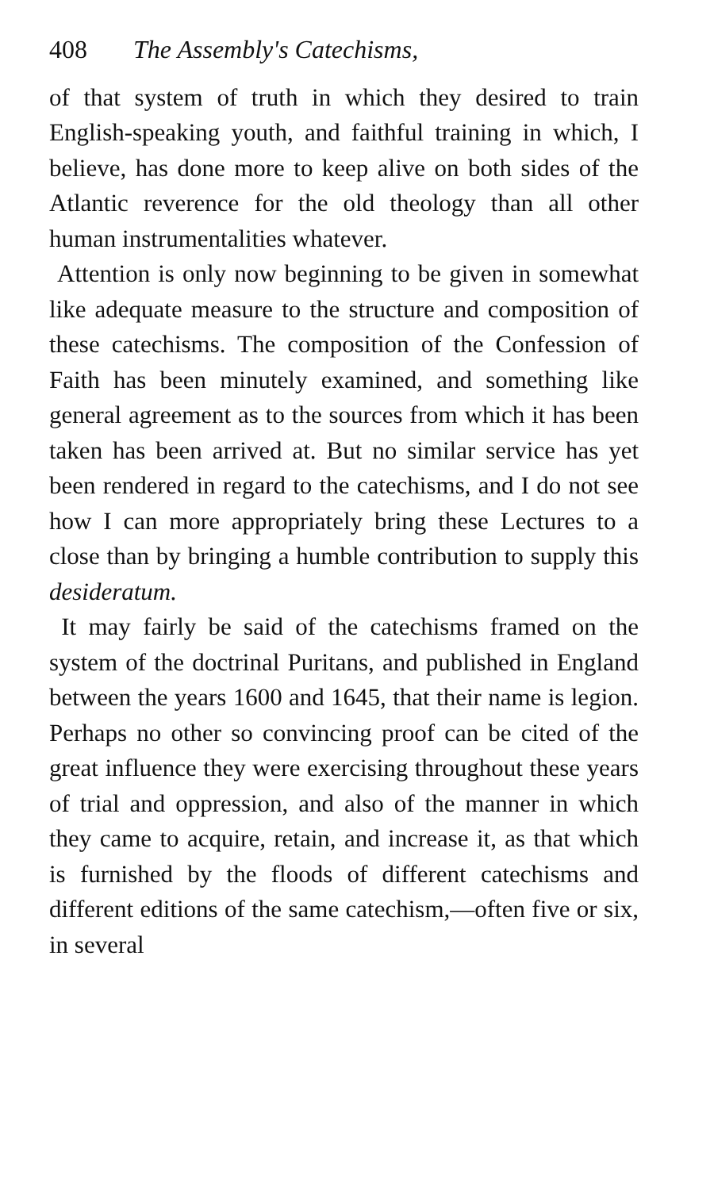408 The Assembly's Catechisms,
of that system of truth in which they desired to train English-speaking youth, and faithful training in which, I believe, has done more to keep alive on both sides of the Atlantic reverence for the old theology than all other human instrumentalities whatever.
Attention is only now beginning to be given in somewhat like adequate measure to the structure and composition of these catechisms. The composition of the Confession of Faith has been minutely examined, and something like general agreement as to the sources from which it has been taken has been arrived at. But no similar service has yet been rendered in regard to the catechisms, and I do not see how I can more appropriately bring these Lectures to a close than by bringing a humble contribution to supply this desideratum.
It may fairly be said of the catechisms framed on the system of the doctrinal Puritans, and published in England between the years 1600 and 1645, that their name is legion. Perhaps no other so convincing proof can be cited of the great influence they were exercising throughout these years of trial and oppression, and also of the manner in which they came to acquire, retain, and increase it, as that which is furnished by the floods of different catechisms and different editions of the same catechism,—often five or six, in several